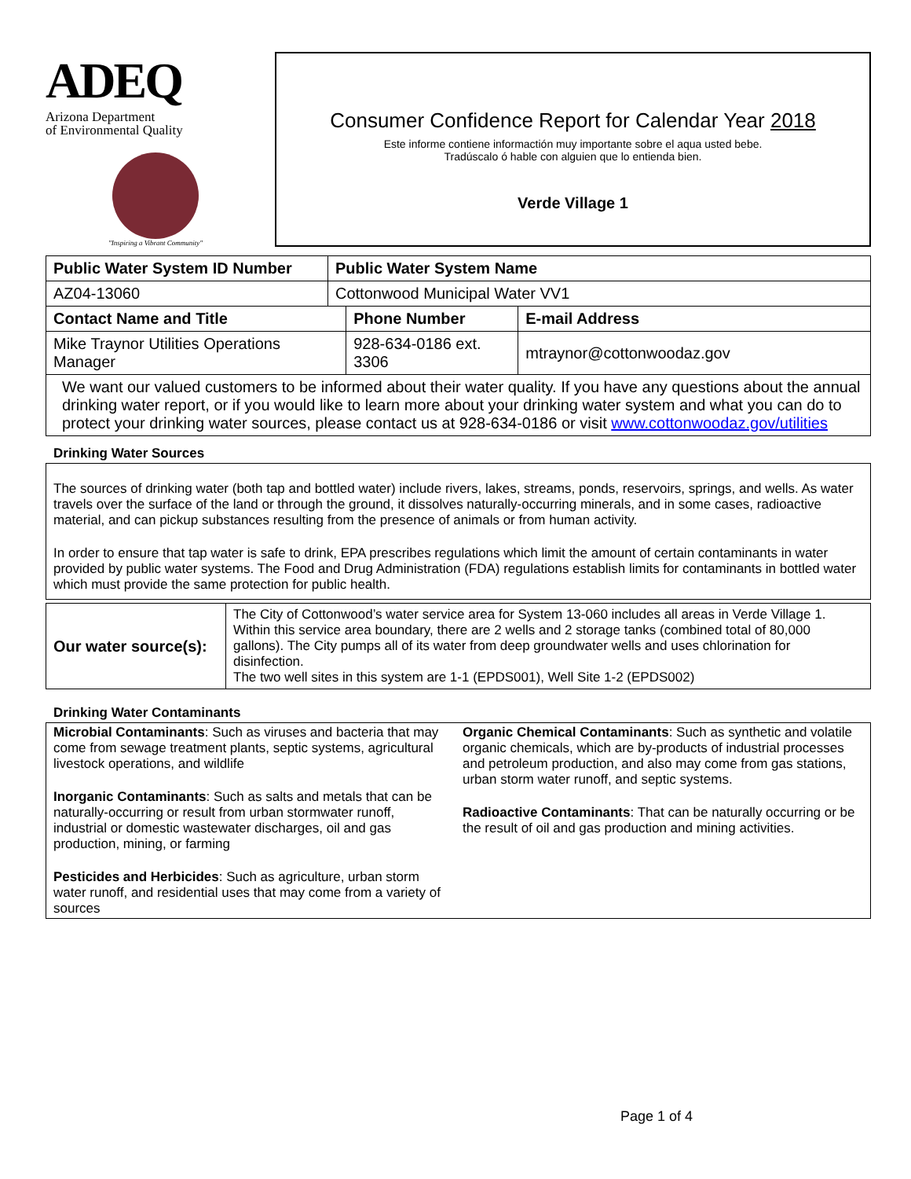ADEQ
Arizona Department
of Environmental Quality
"Inspiring a Vibrant Community"
Consumer Confidence Report for Calendar Year 2018
Este informe contiene informactión muy importante sobre el aqua usted bebe.
Tradúscalo ó hable con alguien que lo entienda bien.
Verde Village 1
| Public Water System ID Number | Public Water System Name | | |
| --- | --- | --- | --- |
| AZ04-13060 | Cottonwood Municipal Water VV1 | | |
| Contact Name and Title | | Phone Number | E-mail Address |
| Mike Traynor Utilities Operations Manager | | 928-634-0186 ext. 3306 | mtraynor@cottonwoodaz.gov |
| We want our valued customers to be informed about their water quality. If you have any questions about the annual drinking water report, or if you would like to learn more about your drinking water system and what you can do to protect your drinking water sources, please contact us at 928-634-0186 or visit www.cottonwoodaz.gov/utilities | | | |
Drinking Water Sources
The sources of drinking water (both tap and bottled water) include rivers, lakes, streams, ponds, reservoirs, springs, and wells. As water travels over the surface of the land or through the ground, it dissolves naturally-occurring minerals, and in some cases, radioactive material, and can pickup substances resulting from the presence of animals or from human activity.
In order to ensure that tap water is safe to drink, EPA prescribes regulations which limit the amount of certain contaminants in water provided by public water systems. The Food and Drug Administration (FDA) regulations establish limits for contaminants in bottled water which must provide the same protection for public health.
| Our water source(s): | The City of Cottonwood’s water service area for System 13-060 includes all areas in Verde Village 1. Within this service area boundary, there are 2 wells and 2 storage tanks (combined total of 80,000 gallons). The City pumps all of its water from deep groundwater wells and uses chlorination for disinfection. The two well sites in this system are 1-1 (EPDS001), Well Site 1-2 (EPDS002) |
Drinking Water Contaminants
Microbial Contaminants: Such as viruses and bacteria that may come from sewage treatment plants, septic systems, agricultural livestock operations, and wildlife
Inorganic Contaminants: Such as salts and metals that can be naturally-occurring or result from urban stormwater runoff, industrial or domestic wastewater discharges, oil and gas production, mining, or farming
Pesticides and Herbicides: Such as agriculture, urban storm water runoff, and residential uses that may come from a variety of sources
Organic Chemical Contaminants: Such as synthetic and volatile organic chemicals, which are by-products of industrial processes and petroleum production, and also may come from gas stations, urban storm water runoff, and septic systems.
Radioactive Contaminants: That can be naturally occurring or be the result of oil and gas production and mining activities.
Page 1 of 4